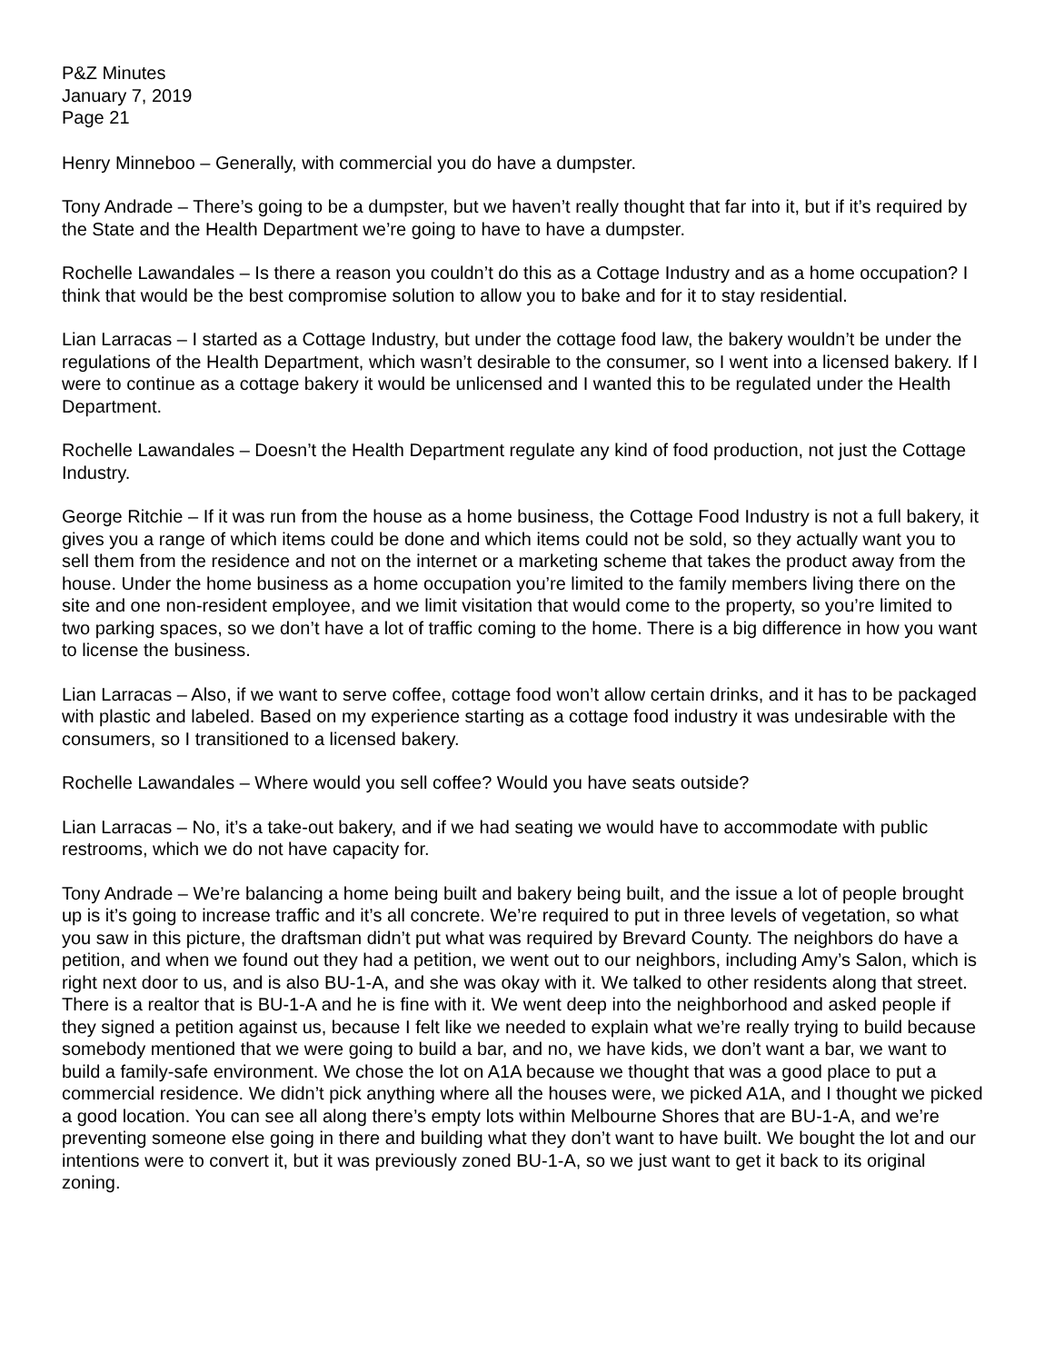P&Z Minutes
January 7, 2019
Page 21
Henry Minneboo – Generally, with commercial you do have a dumpster.
Tony Andrade – There’s going to be a dumpster, but we haven’t really thought that far into it, but if it’s required by the State and the Health Department we’re going to have to have a dumpster.
Rochelle Lawandales – Is there a reason you couldn’t do this as a Cottage Industry and as a home occupation? I think that would be the best compromise solution to allow you to bake and for it to stay residential.
Lian Larracas – I started as a Cottage Industry, but under the cottage food law, the bakery wouldn’t be under the regulations of the Health Department, which wasn’t desirable to the consumer, so I went into a licensed bakery. If I were to continue as a cottage bakery it would be unlicensed and I wanted this to be regulated under the Health Department.
Rochelle Lawandales – Doesn’t the Health Department regulate any kind of food production, not just the Cottage Industry.
George Ritchie – If it was run from the house as a home business, the Cottage Food Industry is not a full bakery, it gives you a range of which items could be done and which items could not be sold, so they actually want you to sell them from the residence and not on the internet or a marketing scheme that takes the product away from the house. Under the home business as a home occupation you’re limited to the family members living there on the site and one non-resident employee, and we limit visitation that would come to the property, so you’re limited to two parking spaces, so we don’t have a lot of traffic coming to the home. There is a big difference in how you want to license the business.
Lian Larracas – Also, if we want to serve coffee, cottage food won’t allow certain drinks, and it has to be packaged with plastic and labeled. Based on my experience starting as a cottage food industry it was undesirable with the consumers, so I transitioned to a licensed bakery.
Rochelle Lawandales – Where would you sell coffee? Would you have seats outside?
Lian Larracas – No, it’s a take-out bakery, and if we had seating we would have to accommodate with public restrooms, which we do not have capacity for.
Tony Andrade – We’re balancing a home being built and bakery being built, and the issue a lot of people brought up is it’s going to increase traffic and it’s all concrete. We’re required to put in three levels of vegetation, so what you saw in this picture, the draftsman didn’t put what was required by Brevard County. The neighbors do have a petition, and when we found out they had a petition, we went out to our neighbors, including Amy’s Salon, which is right next door to us, and is also BU-1-A, and she was okay with it. We talked to other residents along that street. There is a realtor that is BU-1-A and he is fine with it. We went deep into the neighborhood and asked people if they signed a petition against us, because I felt like we needed to explain what we’re really trying to build because somebody mentioned that we were going to build a bar, and no, we have kids, we don’t want a bar, we want to build a family-safe environment. We chose the lot on A1A because we thought that was a good place to put a commercial residence. We didn’t pick anything where all the houses were, we picked A1A, and I thought we picked a good location. You can see all along there’s empty lots within Melbourne Shores that are BU-1-A, and we’re preventing someone else going in there and building what they don’t want to have built. We bought the lot and our intentions were to convert it, but it was previously zoned BU-1-A, so we just want to get it back to its original zoning.